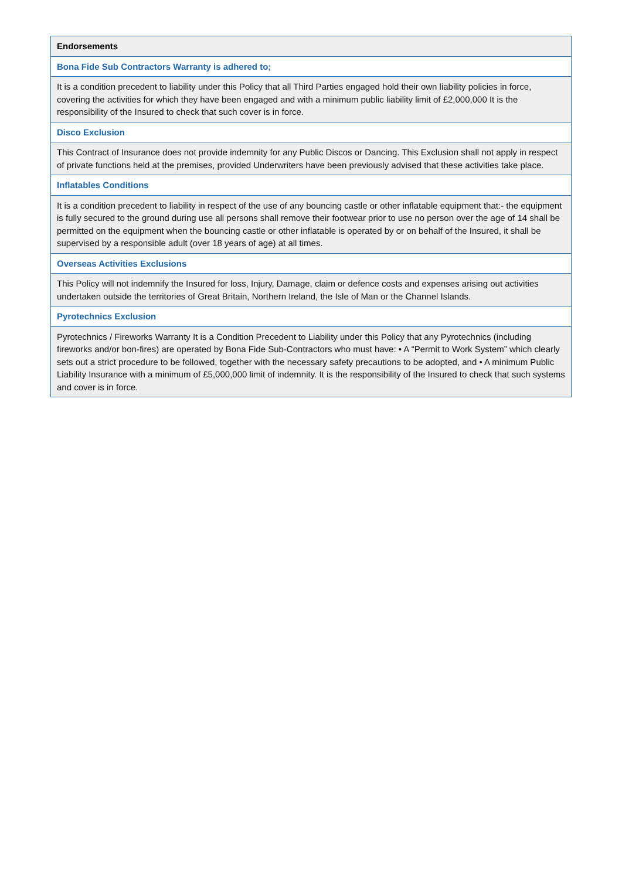| Endorsements |
| Bona Fide Sub Contractors Warranty is adhered to; |
| It is a condition precedent to liability under this Policy that all Third Parties engaged hold their own liability policies in force, covering the activities for which they have been engaged and with a minimum public liability limit of £2,000,000 It is the responsibility of the Insured to check that such cover is in force. |
| Disco Exclusion |
| This Contract of Insurance does not provide indemnity for any Public Discos or Dancing. This Exclusion shall not apply in respect of private functions held at the premises, provided Underwriters have been previously advised that these activities take place. |
| Inflatables Conditions |
| It is a condition precedent to liability in respect of the use of any bouncing castle or other inflatable equipment that:- the equipment is fully secured to the ground during use all persons shall remove their footwear prior to use no person over the age of 14 shall be permitted on the equipment when the bouncing castle or other inflatable is operated by or on behalf of the Insured, it shall be supervised by a responsible adult (over 18 years of age) at all times. |
| Overseas Activities Exclusions |
| This Policy will not indemnify the Insured for loss, Injury, Damage, claim or defence costs and expenses arising out activities undertaken outside the territories of Great Britain, Northern Ireland, the Isle of Man or the Channel Islands. |
| Pyrotechnics Exclusion |
| Pyrotechnics / Fireworks Warranty It is a Condition Precedent to Liability under this Policy that any Pyrotechnics (including fireworks and/or bon-fires) are operated by Bona Fide Sub-Contractors who must have: • A “Permit to Work System” which clearly sets out a strict procedure to be followed, together with the necessary safety precautions to be adopted, and • A minimum Public Liability Insurance with a minimum of £5,000,000 limit of indemnity. It is the responsibility of the Insured to check that such systems and cover is in force. |